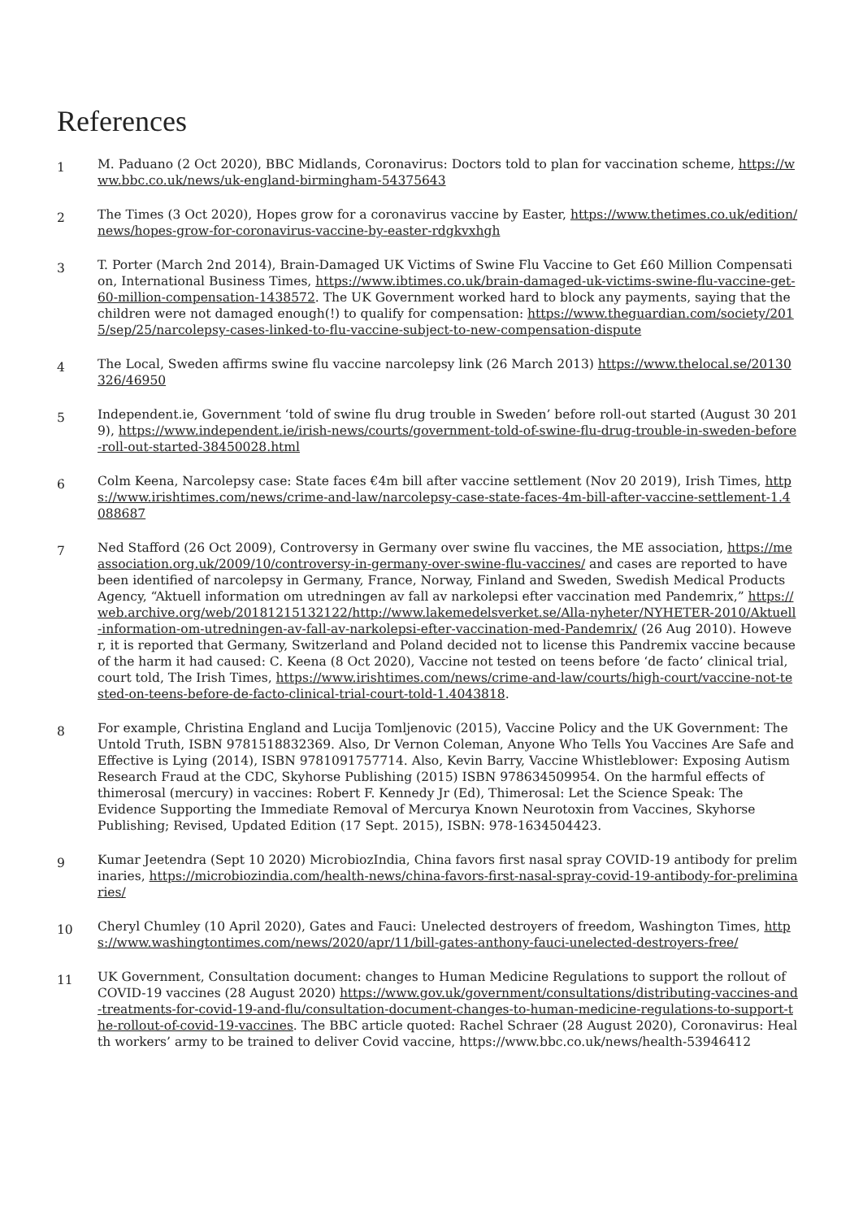References
1
M. Paduano (2 Oct 2020), BBC Midlands, Coronavirus: Doctors told to plan for vaccination scheme, https://www.bbc.co.uk/news/uk-england-birmingham-54375643
2
The Times (3 Oct 2020), Hopes grow for a coronavirus vaccine by Easter, https://www.thetimes.co.uk/edition/news/hopes-grow-for-coronavirus-vaccine-by-easter-rdgkvxhgh
3
T. Porter (March 2nd 2014), Brain-Damaged UK Victims of Swine Flu Vaccine to Get £60 Million Compensation, International Business Times, https://www.ibtimes.co.uk/brain-damaged-uk-victims-swine-flu-vaccine-get-60-million-compensation-1438572. The UK Government worked hard to block any payments, saying that the children were not damaged enough(!) to qualify for compensation: https://www.theguardian.com/society/2015/sep/25/narcolepsy-cases-linked-to-flu-vaccine-subject-to-new-compensation-dispute
4
The Local, Sweden affirms swine flu vaccine narcolepsy link (26 March 2013) https://www.thelocal.se/20130326/46950
5
Independent.ie, Government ‘told of swine flu drug trouble in Sweden’ before roll-out started (August 30 2019), https://www.independent.ie/irish-news/courts/government-told-of-swine-flu-drug-trouble-in-sweden-before-roll-out-started-38450028.html
6
Colm Keena, Narcolepsy case: State faces €4m bill after vaccine settlement (Nov 20 2019), Irish Times, https://www.irishtimes.com/news/crime-and-law/narcolepsy-case-state-faces-4m-bill-after-vaccine-settlement-1.4088687
7
Ned Stafford (26 Oct 2009), Controversy in Germany over swine flu vaccines, the ME association, https://meassociation.org.uk/2009/10/controversy-in-germany-over-swine-flu-vaccines/ and cases are reported to have been identified of narcolepsy in Germany, France, Norway, Finland and Sweden, Swedish Medical Products Agency, “Aktuell information om utredningen av fall av narkolepsi efter vaccination med Pandemrix,” https://web.archive.org/web/20181215132122/http://www.lakemedelsverket.se/Alla-nyheter/NYHETER-2010/Aktuell-information-om-utredningen-av-fall-av-narkolepsi-efter-vaccination-med-Pandemrix/ (26 Aug 2010). However, it is reported that Germany, Switzerland and Poland decided not to license this Pandremix vaccine because of the harm it had caused: C. Keena (8 Oct 2020), Vaccine not tested on teens before ‘de facto’ clinical trial, court told, The Irish Times, https://www.irishtimes.com/news/crime-and-law/courts/high-court/vaccine-not-tested-on-teens-before-de-facto-clinical-trial-court-told-1.4043818.
8
For example, Christina England and Lucija Tomljenovic (2015), Vaccine Policy and the UK Government: The Untold Truth, ISBN 9781518832369. Also, Dr Vernon Coleman, Anyone Who Tells You Vaccines Are Safe and Effective is Lying (2014), ISBN 9781091757714. Also, Kevin Barry, Vaccine Whistleblower: Exposing Autism Research Fraud at the CDC, Skyhorse Publishing (2015) ISBN 978634509954. On the harmful effects of thimerosal (mercury) in vaccines: Robert F. Kennedy Jr (Ed), Thimerosal: Let the Science Speak: The Evidence Supporting the Immediate Removal of Mercurya Known Neurotoxin from Vaccines, Skyhorse Publishing; Revised, Updated Edition (17 Sept. 2015), ISBN: 978-1634504423.
9
Kumar Jeetendra (Sept 10 2020) MicrobiozIndia, China favors first nasal spray COVID-19 antibody for preliminaries, https://microbiozindia.com/health-news/china-favors-first-nasal-spray-covid-19-antibody-for-preliminaries/
10
Cheryl Chumley (10 April 2020), Gates and Fauci: Unelected destroyers of freedom, Washington Times, https://www.washingtontimes.com/news/2020/apr/11/bill-gates-anthony-fauci-unelected-destroyers-free/
11
UK Government, Consultation document: changes to Human Medicine Regulations to support the rollout of COVID-19 vaccines (28 August 2020) https://www.gov.uk/government/consultations/distributing-vaccines-and-treatments-for-covid-19-and-flu/consultation-document-changes-to-human-medicine-regulations-to-support-the-rollout-of-covid-19-vaccines. The BBC article quoted: Rachel Schraer (28 August 2020), Coronavirus: Health workers’ army to be trained to deliver Covid vaccine, https://www.bbc.co.uk/news/health-53946412